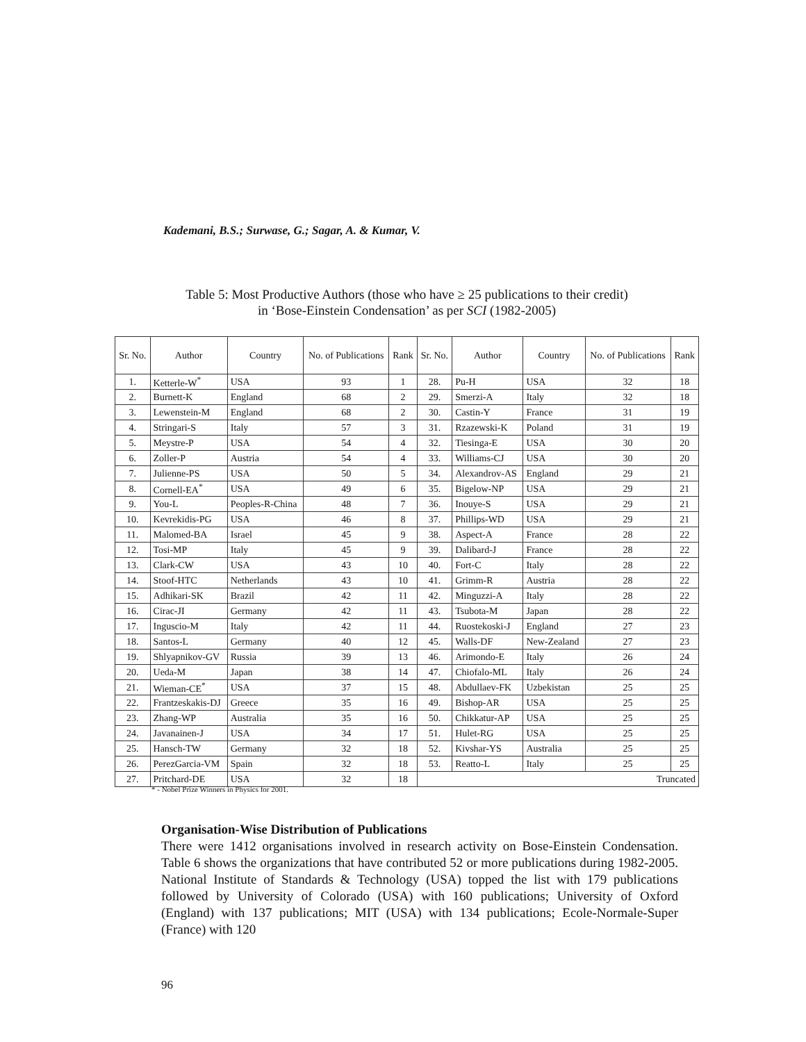Kademani, B.S.; Surwase, G.; Sagar, A. & Kumar, V.
Table 5: Most Productive Authors (those who have ≥ 25 publications to their credit)
in ‘Bose-Einstein Condensation’ as per SCI (1982-2005)
| Sr. No. | Author | Country | No. of Publications | Rank | Sr. No. | Author | Country | No. of Publications | Rank |
| --- | --- | --- | --- | --- | --- | --- | --- | --- | --- |
| 1. | Ketterle-W<sup>*</sup> | USA | 93 | 1 | 28. | Pu-H | USA | 32 | 18 |
| 2. | Burnett-K | England | 68 | 2 | 29. | Smerzi-A | Italy | 32 | 18 |
| 3. | Lewenstein-M | England | 68 | 2 | 30. | Castin-Y | France | 31 | 19 |
| 4. | Stringari-S | Italy | 57 | 3 | 31. | Rzazewski-K | Poland | 31 | 19 |
| 5. | Meystre-P | USA | 54 | 4 | 32. | Tiesinga-E | USA | 30 | 20 |
| 6. | Zoller-P | Austria | 54 | 4 | 33. | Williams-CJ | USA | 30 | 20 |
| 7. | Julienne-PS | USA | 50 | 5 | 34. | Alexandrov-AS | England | 29 | 21 |
| 8. | Cornell-EA<sup>*</sup> | USA | 49 | 6 | 35. | Bigelow-NP | USA | 29 | 21 |
| 9. | You-L | Peoples-R-China | 48 | 7 | 36. | Inouye-S | USA | 29 | 21 |
| 10. | Kevrekidis-PG | USA | 46 | 8 | 37. | Phillips-WD | USA | 29 | 21 |
| 11. | Malomed-BA | Israel | 45 | 9 | 38. | Aspect-A | France | 28 | 22 |
| 12. | Tosi-MP | Italy | 45 | 9 | 39. | Dalibard-J | France | 28 | 22 |
| 13. | Clark-CW | USA | 43 | 10 | 40. | Fort-C | Italy | 28 | 22 |
| 14. | Stoof-HTC | Netherlands | 43 | 10 | 41. | Grimm-R | Austria | 28 | 22 |
| 15. | Adhikari-SK | Brazil | 42 | 11 | 42. | Minguzzi-A | Italy | 28 | 22 |
| 16. | Cirac-JI | Germany | 42 | 11 | 43. | Tsubota-M | Japan | 28 | 22 |
| 17. | Inguscio-M | Italy | 42 | 11 | 44. | Ruostekoski-J | England | 27 | 23 |
| 18. | Santos-L | Germany | 40 | 12 | 45. | Walls-DF | New-Zealand | 27 | 23 |
| 19. | Shlyapnikov-GV | Russia | 39 | 13 | 46. | Arimondo-E | Italy | 26 | 24 |
| 20. | Ueda-M | Japan | 38 | 14 | 47. | Chiofalo-ML | Italy | 26 | 24 |
| 21. | Wieman-CE<sup>*</sup> | USA | 37 | 15 | 48. | Abdullaev-FK | Uzbekistan | 25 | 25 |
| 22. | Frantzeskakis-DJ | Greece | 35 | 16 | 49. | Bishop-AR | USA | 25 | 25 |
| 23. | Zhang-WP | Australia | 35 | 16 | 50. | Chikkatur-AP | USA | 25 | 25 |
| 24. | Javanainen-J | USA | 34 | 17 | 51. | Hulet-RG | USA | 25 | 25 |
| 25. | Hansch-TW | Germany | 32 | 18 | 52. | Kivshar-YS | Australia | 25 | 25 |
| 26. | PerezGarcia-VM | Spain | 32 | 18 | 53. | Reatto-L | Italy | 25 | 25 |
| 27. | Pritchard-DE | USA | 32 | 18 | Truncated | | | | |
* - Nobel Prize Winners in Physics for 2001.
Organisation-Wise Distribution of Publications
There were 1412 organisations involved in research activity on Bose-Einstein Condensation. Table 6 shows the organizations that have contributed 52 or more publications during 1982-2005. National Institute of Standards & Technology (USA) topped the list with 179 publications followed by University of Colorado (USA) with 160 publications; University of Oxford (England) with 137 publications; MIT (USA) with 134 publications; Ecole-Normale-Super (France) with 120
96